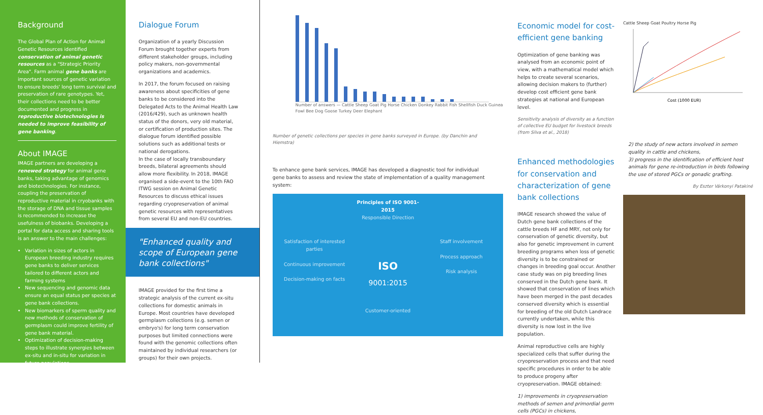Background
The Global Plan of Action for Animal Genetic Resources identified conservation of animal genetic resources as a "Strategic Priority Area". Farm animal gene banks are important sources of genetic variation to ensure breeds' long term survival and preservation of rare genotypes. Yet, their collections need to be better documented and progress in reproductive biotechnologies is needed to improve feasibility of gene banking.
About IMAGE
IMAGE partners are developing a renewed strategy for animal gene banks, taking advantage of genomics and biotechnologies. For instance, coupling the preservation of reproductive material in cryobanks with the storage of DNA and tissue samples is recommended to increase the usefulness of biobanks. Developing a portal for data access and sharing tools is an answer to the main challenges:
Variation in sizes of actors in European breeding industry requires gene banks to deliver services tailored to different actors and farming systems
New sequencing and genomic data ensure an equal status per species at gene bank collections.
New biomarkers of sperm quality and new methods of conservation of germplasm could improve fertility of gene bank material.
Optimization of decision-making steps to illustrate synergies between ex-situ and in-situ for variation in future populations
Dialogue Forum
Organization of a yearly Discussion Forum brought together experts from different stakeholder groups, including policy makers, non-governmental organizations and academics.
In 2017, the forum focused on raising awareness about specificities of gene banks to be considered into the Delegated Acts to the Animal Health Law (2016/429), such as unknown health status of the donors, very old material, or certification of production sites. The dialogue forum identified possible solutions such as additional tests or national derogations.
In the case of locally transboundary breeds, bilateral agreements should allow more flexibility. In 2018, IMAGE organised a side-event to the 10th FAO ITWG session on Animal Genetic Resources to discuss ethical issues regarding cryopreservation of animal genetic resources with representatives from several EU and non-EU countries.
"Enhanced quality and scope of European gene bank collections"
IMAGE provided for the first time a strategic analysis of the current ex-situ collections for domestic animals in Europe. Most countries have developed germplasm collections (e.g. semen or embryo's) for long term conservation purposes but limited connections were found with the genomic collections often maintained by individual researchers (or groups) for their own projects.
Number of answers — Cattle Sheep Goat Pig Horse Chicken Donkey Rabbit Fish Shellfish Duck Guinea Fowl Bee Dog Goose Turkey Deer Elephant
Number of genetic collections per species in gene banks surveyed in Europe. (by Danchin and Hiemstra)
To enhance gene bank services, IMAGE has developed a diagnostic tool for individual gene banks to assess and review the state of implementation of a quality management system:
Principles of ISO 9001-2015
Responsible Direction
Satisfaction of interested parties
Continuous improvement
Decision-making on facts
ISO
9001:2015
Staff involvement
Process approach
Risk analysis
Customer-oriented
Economic model for cost-efficient gene banking
Optimization of gene banking was analysed from an economic point of view, with a mathematical model which helps to create several scenarios, allowing decision makers to (further) develop cost efficient gene bank strategies at national and European level.
Sensitivity analysis of diversity as a function of collective EU budget for livestock breeds (from Silva et al., 2018)
Enhanced methodologies for conservation and characterization of gene bank collections
IMAGE research showed the value of Dutch gene bank collections of the cattle breeds HF and MRY, not only for conservation of genetic diversity, but also for genetic improvement in current breeding programs when loss of genetic diversity is to be constrained or changes in breeding goal occur. Another case study was on pig breeding lines conserved in the Dutch gene bank. It showed that conservation of lines which have been merged in the past decades conserved diversity which is essential for breeding of the old Dutch Landrace currently undertaken, while this diversity is now lost in the live population.
Animal reproductive cells are highly specialized cells that suffer during the cryopreservation process and that need specific procedures in order to be able to produce progeny after cryopreservation. IMAGE obtained:
1) improvements in cryopreservation methods of semen and primordial germ cells (PGCs) in chickens,
Cattle Sheep Goat Poultry Horse Pig
Cost (1000 EUR)
2) the study of new actors involved in semen quality in cattle and chickens,
3) progress in the identification of efficient host animals for gene re-introduction in birds following the use of stored PGCs or gonadic grafting.
By Eszter Várkonyi Patakiné